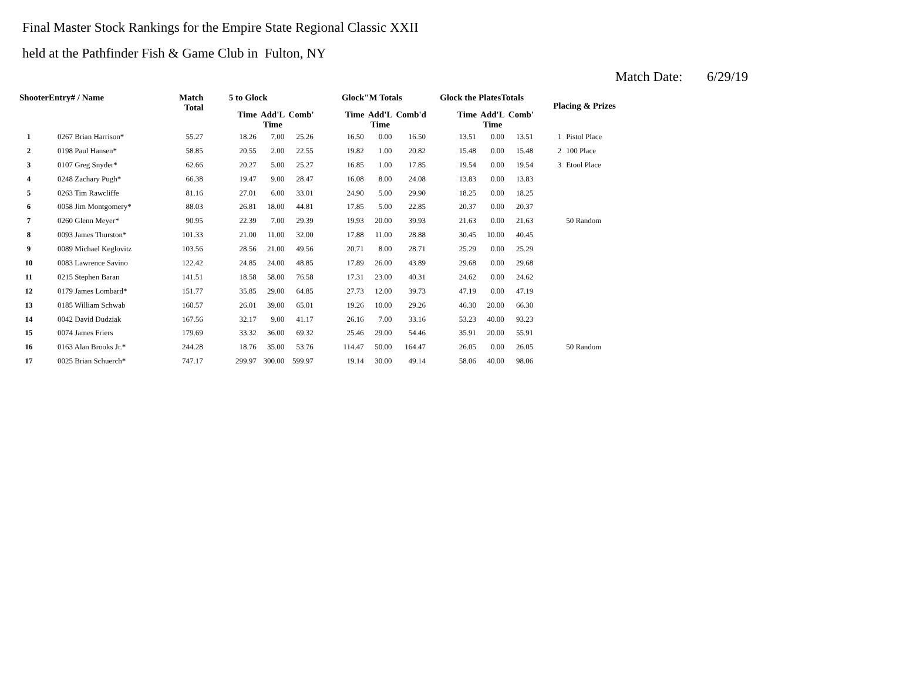Final Master Stock Rankings for the Empire State Regional Classic XXII
held at the Pathfinder Fish & Game Club in Fulton, NY
Match Date: 6/29/19
| ShooterEntry# / Name | | Match Total | 5 to Glock | | | Glock"M Totals | | | Glock the PlatesTotals | | | Placing & Prizes | |
| --- | --- | --- | --- | --- | --- | --- | --- | --- | --- | --- | --- | --- | --- |
| | | | Time | Add'L Time | Comb' | Time | Add'L Time | Comb'd | Time | Add'L Time | Comb' | | |
| 1 | 0267 Brian Harrison* | 55.27 | 18.26 | 7.00 | 25.26 | 16.50 | 0.00 | 16.50 | 13.51 | 0.00 | 13.51 | 1 | Pistol Place |
| 2 | 0198 Paul Hansen* | 58.85 | 20.55 | 2.00 | 22.55 | 19.82 | 1.00 | 20.82 | 15.48 | 0.00 | 15.48 | 2 | 100 Place |
| 3 | 0107 Greg Snyder* | 62.66 | 20.27 | 5.00 | 25.27 | 16.85 | 1.00 | 17.85 | 19.54 | 0.00 | 19.54 | 3 | Etool Place |
| 4 | 0248 Zachary Pugh* | 66.38 | 19.47 | 9.00 | 28.47 | 16.08 | 8.00 | 24.08 | 13.83 | 0.00 | 13.83 | | |
| 5 | 0263 Tim Rawcliffe | 81.16 | 27.01 | 6.00 | 33.01 | 24.90 | 5.00 | 29.90 | 18.25 | 0.00 | 18.25 | | |
| 6 | 0058 Jim Montgomery* | 88.03 | 26.81 | 18.00 | 44.81 | 17.85 | 5.00 | 22.85 | 20.37 | 0.00 | 20.37 | | |
| 7 | 0260 Glenn Meyer* | 90.95 | 22.39 | 7.00 | 29.39 | 19.93 | 20.00 | 39.93 | 21.63 | 0.00 | 21.63 | | 50 Random |
| 8 | 0093 James Thurston* | 101.33 | 21.00 | 11.00 | 32.00 | 17.88 | 11.00 | 28.88 | 30.45 | 10.00 | 40.45 | | |
| 9 | 0089 Michael Keglovitz | 103.56 | 28.56 | 21.00 | 49.56 | 20.71 | 8.00 | 28.71 | 25.29 | 0.00 | 25.29 | | |
| 10 | 0083 Lawrence Savino | 122.42 | 24.85 | 24.00 | 48.85 | 17.89 | 26.00 | 43.89 | 29.68 | 0.00 | 29.68 | | |
| 11 | 0215 Stephen Baran | 141.51 | 18.58 | 58.00 | 76.58 | 17.31 | 23.00 | 40.31 | 24.62 | 0.00 | 24.62 | | |
| 12 | 0179 James Lombard* | 151.77 | 35.85 | 29.00 | 64.85 | 27.73 | 12.00 | 39.73 | 47.19 | 0.00 | 47.19 | | |
| 13 | 0185 William Schwab | 160.57 | 26.01 | 39.00 | 65.01 | 19.26 | 10.00 | 29.26 | 46.30 | 20.00 | 66.30 | | |
| 14 | 0042 David Dudziak | 167.56 | 32.17 | 9.00 | 41.17 | 26.16 | 7.00 | 33.16 | 53.23 | 40.00 | 93.23 | | |
| 15 | 0074 James Friers | 179.69 | 33.32 | 36.00 | 69.32 | 25.46 | 29.00 | 54.46 | 35.91 | 20.00 | 55.91 | | |
| 16 | 0163 Alan Brooks Jr.* | 244.28 | 18.76 | 35.00 | 53.76 | 114.47 | 50.00 | 164.47 | 26.05 | 0.00 | 26.05 | | 50 Random |
| 17 | 0025 Brian Schuerch* | 747.17 | 299.97 | 300.00 | 599.97 | 19.14 | 30.00 | 49.14 | 58.06 | 40.00 | 98.06 | | |